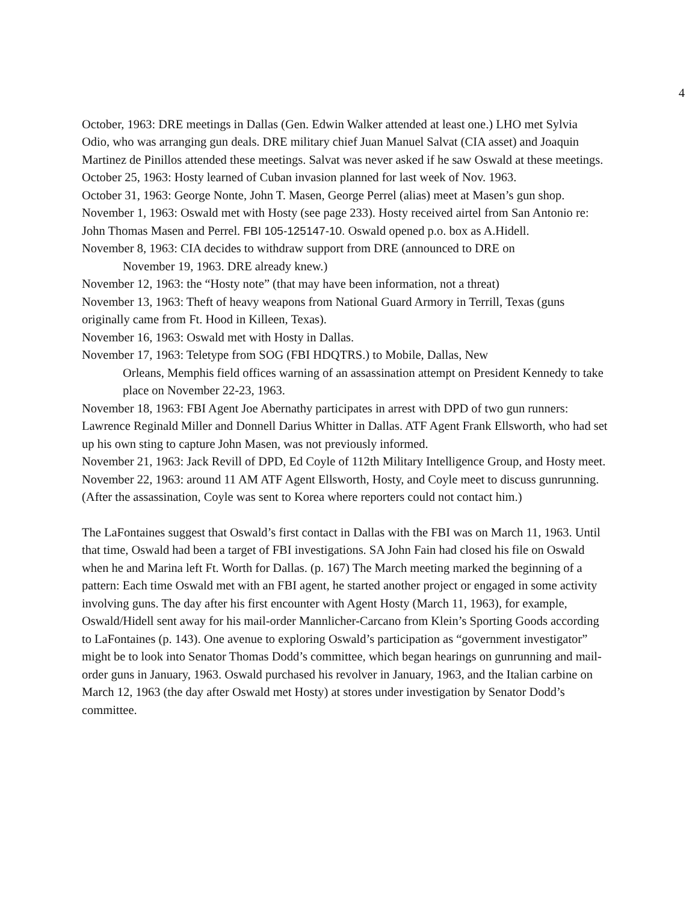4
October, 1963: DRE meetings in Dallas (Gen. Edwin Walker attended at least one.) LHO met Sylvia Odio, who was arranging gun deals. DRE military chief Juan Manuel Salvat (CIA asset) and Joaquin Martinez de Pinillos attended these meetings. Salvat was never asked if he saw Oswald at these meetings.
October 25, 1963: Hosty learned of Cuban invasion planned for last week of Nov. 1963.
October 31, 1963: George Nonte, John T. Masen, George Perrel (alias) meet at Masen’s gun shop.
November 1, 1963: Oswald met with Hosty (see page 233). Hosty received airtel from San Antonio re: John Thomas Masen and Perrel. FBI 105-125147-10. Oswald opened p.o. box as A.Hidell.
November 8, 1963: CIA decides to withdraw support from DRE (announced to DRE on
November 19, 1963. DRE already knew.)
November 12, 1963: the “Hosty note” (that may have been information, not a threat)
November 13, 1963: Theft of heavy weapons from National Guard Armory in Terrill, Texas (guns originally came from Ft. Hood in Killeen, Texas).
November 16, 1963: Oswald met with Hosty in Dallas.
November 17, 1963: Teletype from SOG (FBI HDQTRS.) to Mobile, Dallas, New
Orleans, Memphis field offices warning of an assassination attempt on President Kennedy to take place on November 22-23, 1963.
November 18, 1963: FBI Agent Joe Abernathy participates in arrest with DPD of two gun runners: Lawrence Reginald Miller and Donnell Darius Whitter in Dallas. ATF Agent Frank Ellsworth, who had set up his own sting to capture John Masen, was not previously informed.
November 21, 1963: Jack Revill of DPD, Ed Coyle of 112th Military Intelligence Group, and Hosty meet.
November 22, 1963: around 11 AM ATF Agent Ellsworth, Hosty, and Coyle meet to discuss gunrunning. (After the assassination, Coyle was sent to Korea where reporters could not contact him.)
The LaFontaines suggest that Oswald’s first contact in Dallas with the FBI was on March 11, 1963. Until that time, Oswald had been a target of FBI investigations. SA John Fain had closed his file on Oswald when he and Marina left Ft. Worth for Dallas. (p. 167) The March meeting marked the beginning of a pattern: Each time Oswald met with an FBI agent, he started another project or engaged in some activity involving guns. The day after his first encounter with Agent Hosty (March 11, 1963), for example, Oswald/Hidell sent away for his mail-order Mannlicher-Carcano from Klein’s Sporting Goods according to LaFontaines (p. 143). One avenue to exploring Oswald’s participation as “government investigator” might be to look into Senator Thomas Dodd’s committee, which began hearings on gunrunning and mail-order guns in January, 1963. Oswald purchased his revolver in January, 1963, and the Italian carbine on March 12, 1963 (the day after Oswald met Hosty) at stores under investigation by Senator Dodd’s committee.